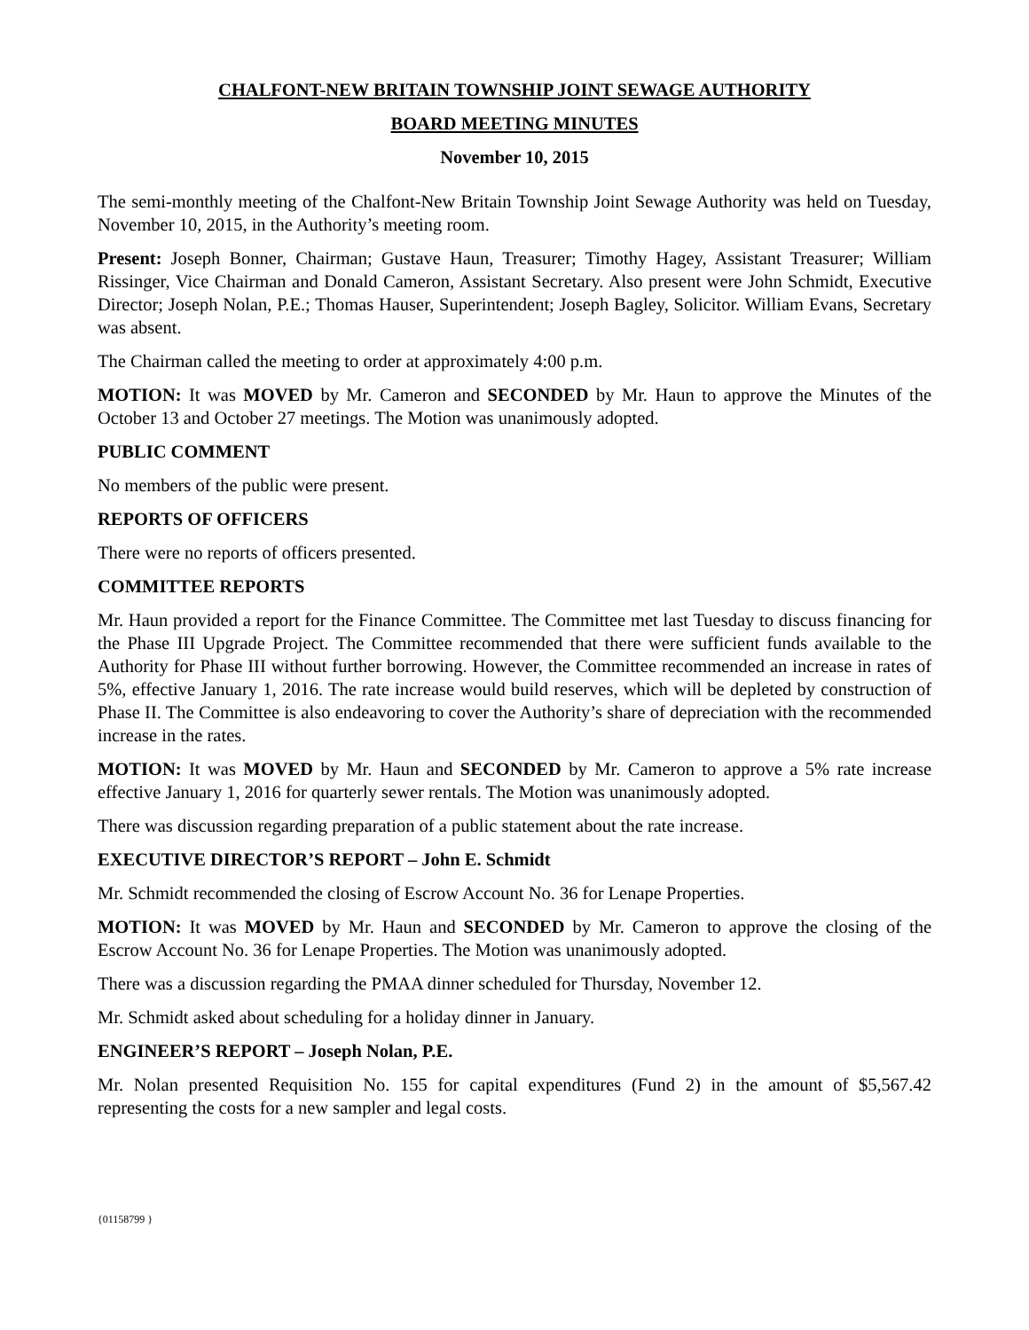CHALFONT-NEW BRITAIN TOWNSHIP JOINT SEWAGE AUTHORITY
BOARD MEETING MINUTES
November 10, 2015
The semi-monthly meeting of the Chalfont-New Britain Township Joint Sewage Authority was held on Tuesday, November 10, 2015, in the Authority’s meeting room.
Present: Joseph Bonner, Chairman; Gustave Haun, Treasurer; Timothy Hagey, Assistant Treasurer; William Rissinger, Vice Chairman and Donald Cameron, Assistant Secretary. Also present were John Schmidt, Executive Director; Joseph Nolan, P.E.; Thomas Hauser, Superintendent; Joseph Bagley, Solicitor. William Evans, Secretary was absent.
The Chairman called the meeting to order at approximately 4:00 p.m.
MOTION: It was MOVED by Mr. Cameron and SECONDED by Mr. Haun to approve the Minutes of the October 13 and October 27 meetings. The Motion was unanimously adopted.
PUBLIC COMMENT
No members of the public were present.
REPORTS OF OFFICERS
There were no reports of officers presented.
COMMITTEE REPORTS
Mr. Haun provided a report for the Finance Committee. The Committee met last Tuesday to discuss financing for the Phase III Upgrade Project. The Committee recommended that there were sufficient funds available to the Authority for Phase III without further borrowing. However, the Committee recommended an increase in rates of 5%, effective January 1, 2016. The rate increase would build reserves, which will be depleted by construction of Phase II. The Committee is also endeavoring to cover the Authority’s share of depreciation with the recommended increase in the rates.
MOTION: It was MOVED by Mr. Haun and SECONDED by Mr. Cameron to approve a 5% rate increase effective January 1, 2016 for quarterly sewer rentals. The Motion was unanimously adopted.
There was discussion regarding preparation of a public statement about the rate increase.
EXECUTIVE DIRECTOR’S REPORT – John E. Schmidt
Mr. Schmidt recommended the closing of Escrow Account No. 36 for Lenape Properties.
MOTION: It was MOVED by Mr. Haun and SECONDED by Mr. Cameron to approve the closing of the Escrow Account No. 36 for Lenape Properties. The Motion was unanimously adopted.
There was a discussion regarding the PMAA dinner scheduled for Thursday, November 12.
Mr. Schmidt asked about scheduling for a holiday dinner in January.
ENGINEER’S REPORT – Joseph Nolan, P.E.
Mr. Nolan presented Requisition No. 155 for capital expenditures (Fund 2) in the amount of $5,567.42 representing the costs for a new sampler and legal costs.
{01158799 }